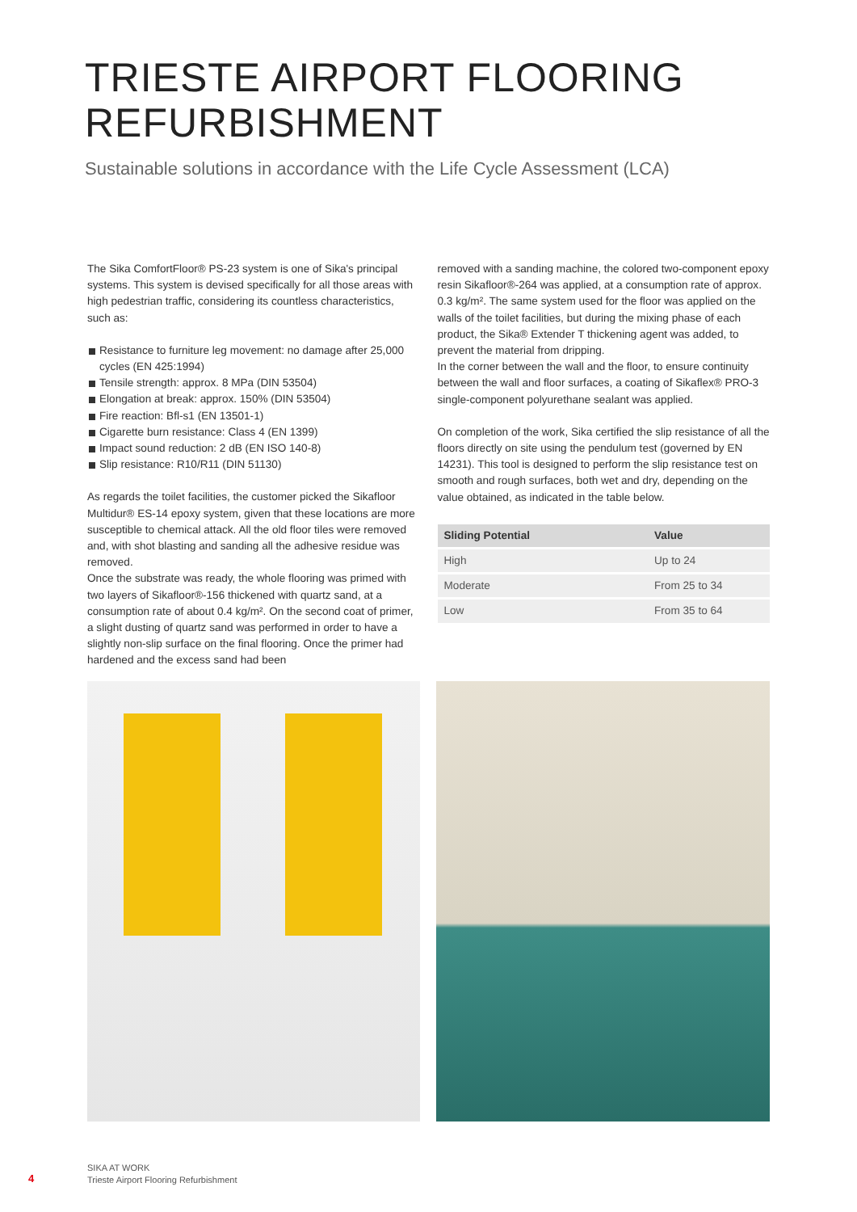TRIESTE AIRPORT FLOORING
REFURBISHMENT
Sustainable solutions in accordance with the Life Cycle Assessment (LCA)
The Sika ComfortFloor® PS-23 system is one of Sika's principal systems. This system is devised specifically for all those areas with high pedestrian traffic, considering its countless characteristics, such as:
Resistance to furniture leg movement: no damage after 25,000 cycles (EN 425:1994)
Tensile strength: approx. 8 MPa (DIN 53504)
Elongation at break: approx. 150% (DIN 53504)
Fire reaction: Bfl-s1 (EN 13501-1)
Cigarette burn resistance: Class 4 (EN 1399)
Impact sound reduction: 2 dB (EN ISO 140-8)
Slip resistance: R10/R11 (DIN 51130)
As regards the toilet facilities, the customer picked the Sikafloor Multidur® ES-14 epoxy system, given that these locations are more susceptible to chemical attack. All the old floor tiles were removed and, with shot blasting and sanding all the adhesive residue was removed.
Once the substrate was ready, the whole flooring was primed with two layers of Sikafloor®-156 thickened with quartz sand, at a consumption rate of about 0.4 kg/m². On the second coat of primer, a slight dusting of quartz sand was performed in order to have a slightly non-slip surface on the final flooring. Once the primer had hardened and the excess sand had been
removed with a sanding machine, the colored two-component epoxy resin Sikafloor®-264 was applied, at a consumption rate of approx. 0.3 kg/m². The same system used for the floor was applied on the walls of the toilet facilities, but during the mixing phase of each product, the Sika® Extender T thickening agent was added, to prevent the material from dripping.
In the corner between the wall and the floor, to ensure continuity between the wall and floor surfaces, a coating of Sikaflex® PRO-3 single-component polyurethane sealant was applied.
On completion of the work, Sika certified the slip resistance of all the floors directly on site using the pendulum test (governed by EN 14231). This tool is designed to perform the slip resistance test on smooth and rough surfaces, both wet and dry, depending on the value obtained, as indicated in the table below.
| Sliding Potential | Value |
| --- | --- |
| High | Up to 24 |
| Moderate | From 25 to 34 |
| Low | From 35 to 64 |
4
SIKA AT WORK
Trieste Airport Flooring Refurbishment